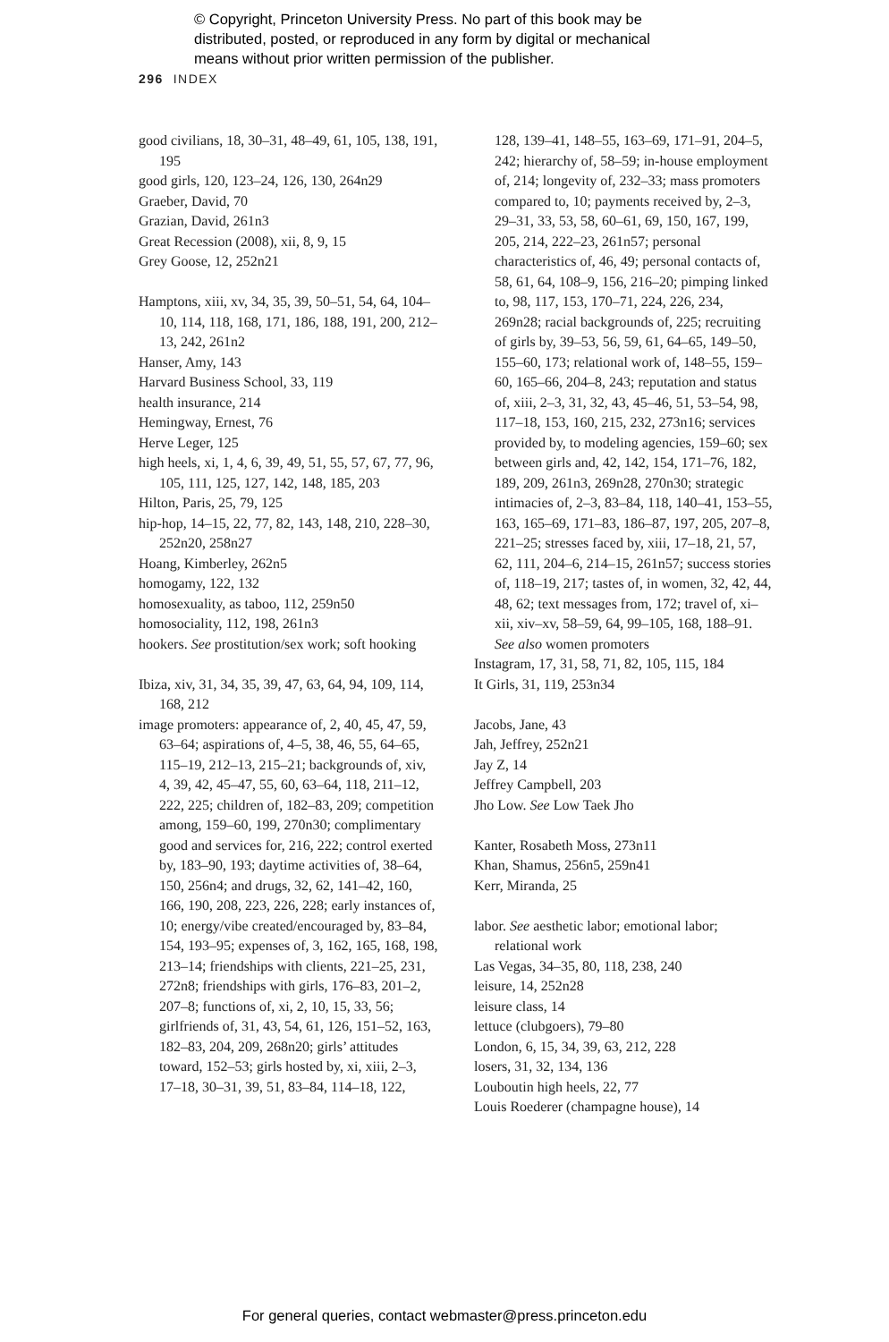© Copyright, Princeton University Press. No part of this book may be
distributed, posted, or reproduced in any form by digital or mechanical
means without prior written permission of the publisher.
296 INDEX
good civilians, 18, 30–31, 48–49, 61, 105, 138, 191, 195
good girls, 120, 123–24, 126, 130, 264n29
Graeber, David, 70
Grazian, David, 261n3
Great Recession (2008), xii, 8, 9, 15
Grey Goose, 12, 252n21
Hamptons, xiii, xv, 34, 35, 39, 50–51, 54, 64, 104–10, 114, 118, 168, 171, 186, 188, 191, 200, 212–13, 242, 261n2
Hanser, Amy, 143
Harvard Business School, 33, 119
health insurance, 214
Hemingway, Ernest, 76
Herve Leger, 125
high heels, xi, 1, 4, 6, 39, 49, 51, 55, 57, 67, 77, 96, 105, 111, 125, 127, 142, 148, 185, 203
Hilton, Paris, 25, 79, 125
hip-hop, 14–15, 22, 77, 82, 143, 148, 210, 228–30, 252n20, 258n27
Hoang, Kimberley, 262n5
homogamy, 122, 132
homosexuality, as taboo, 112, 259n50
homosociality, 112, 198, 261n3
hookers. See prostitution/sex work; soft hooking
Ibiza, xiv, 31, 34, 35, 39, 47, 63, 64, 94, 109, 114, 168, 212
image promoters: appearance of, 2, 40, 45, 47, 59, 63–64; aspirations of, 4–5, 38, 46, 55, 64–65, 115–19, 212–13, 215–21; backgrounds of, xiv, 4, 39, 42, 45–47, 55, 60, 63–64, 118, 211–12, 222, 225; children of, 182–83, 209; competition among, 159–60, 199, 270n30; complimentary good and services for, 216, 222; control exerted by, 183–90, 193; daytime activities of, 38–64, 150, 256n4; and drugs, 32, 62, 141–42, 160, 166, 190, 208, 223, 226, 228; early instances of, 10; energy/vibe created/encouraged by, 83–84, 154, 193–95; expenses of, 3, 162, 165, 168, 198, 213–14; friendships with clients, 221–25, 231, 272n8; friendships with girls, 176–83, 201–2, 207–8; functions of, xi, 2, 10, 15, 33, 56; girlfriends of, 31, 43, 54, 61, 126, 151–52, 163, 182–83, 204, 209, 268n20; girls’ attitudes toward, 152–53; girls hosted by, xi, xiii, 2–3, 17–18, 30–31, 39, 51, 83–84, 114–18, 122,
128, 139–41, 148–55, 163–69, 171–91, 204–5, 242; hierarchy of, 58–59; in-house employment of, 214; longevity of, 232–33; mass promoters compared to, 10; payments received by, 2–3, 29–31, 33, 53, 58, 60–61, 69, 150, 167, 199, 205, 214, 222–23, 261n57; personal characteristics of, 46, 49; personal contacts of, 58, 61, 64, 108–9, 156, 216–20; pimping linked to, 98, 117, 153, 170–71, 224, 226, 234, 269n28; racial backgrounds of, 225; recruiting of girls by, 39–53, 56, 59, 61, 64–65, 149–50, 155–60, 173; relational work of, 148–55, 159–60, 165–66, 204–8, 243; reputation and status of, xiii, 2–3, 31, 32, 43, 45–46, 51, 53–54, 98, 117–18, 153, 160, 215, 232, 273n16; services provided by, to modeling agencies, 159–60; sex between girls and, 42, 142, 154, 171–76, 182, 189, 209, 261n3, 269n28, 270n30; strategic intimacies of, 2–3, 83–84, 118, 140–41, 153–55, 163, 165–69, 171–83, 186–87, 197, 205, 207–8, 221–25; stresses faced by, xiii, 17–18, 21, 57, 62, 111, 204–6, 214–15, 261n57; success stories of, 118–19, 217; tastes of, in women, 32, 42, 44, 48, 62; text messages from, 172; travel of, xi–xii, xiv–xv, 58–59, 64, 99–105, 168, 188–91. See also women promoters
Instagram, 17, 31, 58, 71, 82, 105, 115, 184
It Girls, 31, 119, 253n34
Jacobs, Jane, 43
Jah, Jeffrey, 252n21
Jay Z, 14
Jeffrey Campbell, 203
Jho Low. See Low Taek Jho
Kanter, Rosabeth Moss, 273n11
Khan, Shamus, 256n5, 259n41
Kerr, Miranda, 25
labor. See aesthetic labor; emotional labor; relational work
Las Vegas, 34–35, 80, 118, 238, 240
leisure, 14, 252n28
leisure class, 14
lettuce (clubgoers), 79–80
London, 6, 15, 34, 39, 63, 212, 228
losers, 31, 32, 134, 136
Louboutin high heels, 22, 77
Louis Roederer (champagne house), 14
For general queries, contact webmaster@press.princeton.edu